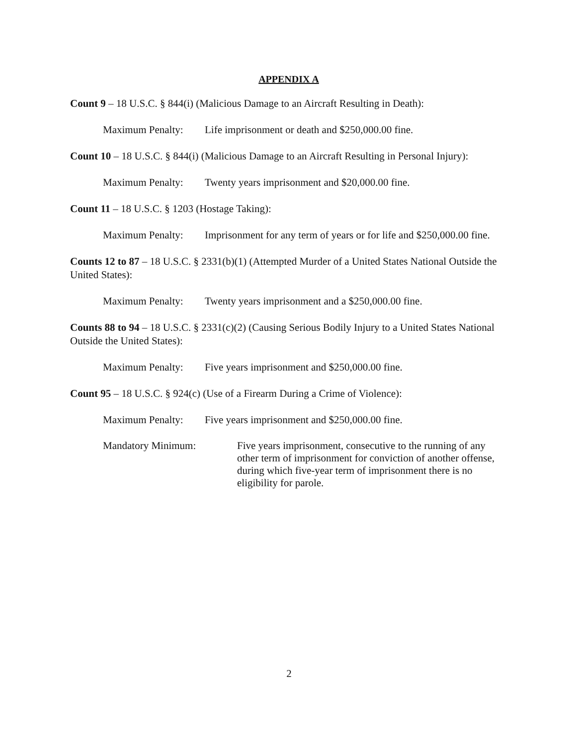APPENDIX A
Count 9 – 18 U.S.C. § 844(i) (Malicious Damage to an Aircraft Resulting in Death):
Maximum Penalty: Life imprisonment or death and $250,000.00 fine.
Count 10 – 18 U.S.C. § 844(i) (Malicious Damage to an Aircraft Resulting in Personal Injury):
Maximum Penalty: Twenty years imprisonment and $20,000.00 fine.
Count 11 – 18 U.S.C. § 1203 (Hostage Taking):
Maximum Penalty: Imprisonment for any term of years or for life and $250,000.00 fine.
Counts 12 to 87 – 18 U.S.C. § 2331(b)(1) (Attempted Murder of a United States National Outside the United States):
Maximum Penalty: Twenty years imprisonment and a $250,000.00 fine.
Counts 88 to 94 – 18 U.S.C. § 2331(c)(2) (Causing Serious Bodily Injury to a United States National Outside the United States):
Maximum Penalty: Five years imprisonment and $250,000.00 fine.
Count 95 – 18 U.S.C. § 924(c) (Use of a Firearm During a Crime of Violence):
Maximum Penalty: Five years imprisonment and $250,000.00 fine.
Mandatory Minimum: Five years imprisonment, consecutive to the running of any other term of imprisonment for conviction of another offense, during which five-year term of imprisonment there is no eligibility for parole.
2